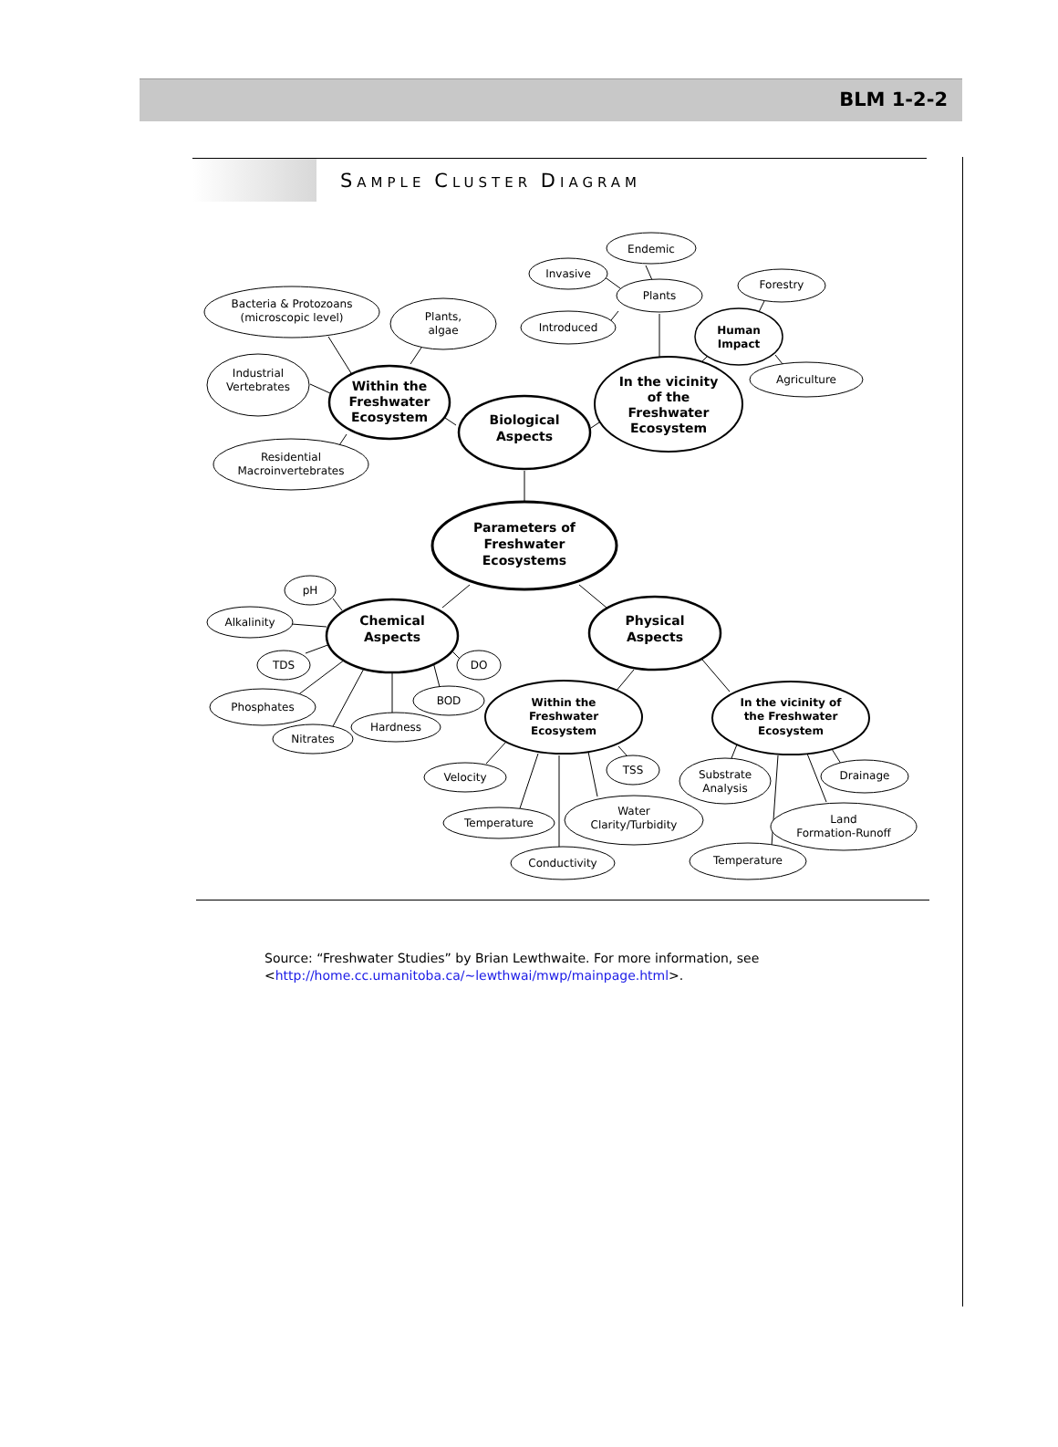BLM 1-2-2
SAMPLE CLUSTER DIAGRAM
Parameters of
Freshwater
Ecosystems
Biological
Aspects
Within the
Freshwater
Ecosystem
In the vicinity
of the
Freshwater
Ecosystem
Chemical
Aspects
Physical
Aspects
Within the
Freshwater
Ecosystem
In the vicinity of
the Freshwater
Ecosystem
Human
Impact
Bacteria & Protozoans
(microscopic level)
Plants,
algae
Industrial
Vertebrates
Residential
Macroinvertebrates
Endemic
Invasive
Plants
Introduced
Forestry
Agriculture
pH
Alkalinity
TDS
Phosphates
Nitrates
Hardness
BOD
DO
Velocity
Temperature
Conductivity
Water
Clarity/Turbidity
TSS
Substrate
Analysis
Drainage
Land
Formation-Runoff
Temperature
Source: “Freshwater Studies” by Brian Lewthwaite. For more information, see
<http://home.cc.umanitoba.ca/~lewthwai/mwp/mainpage.html>.